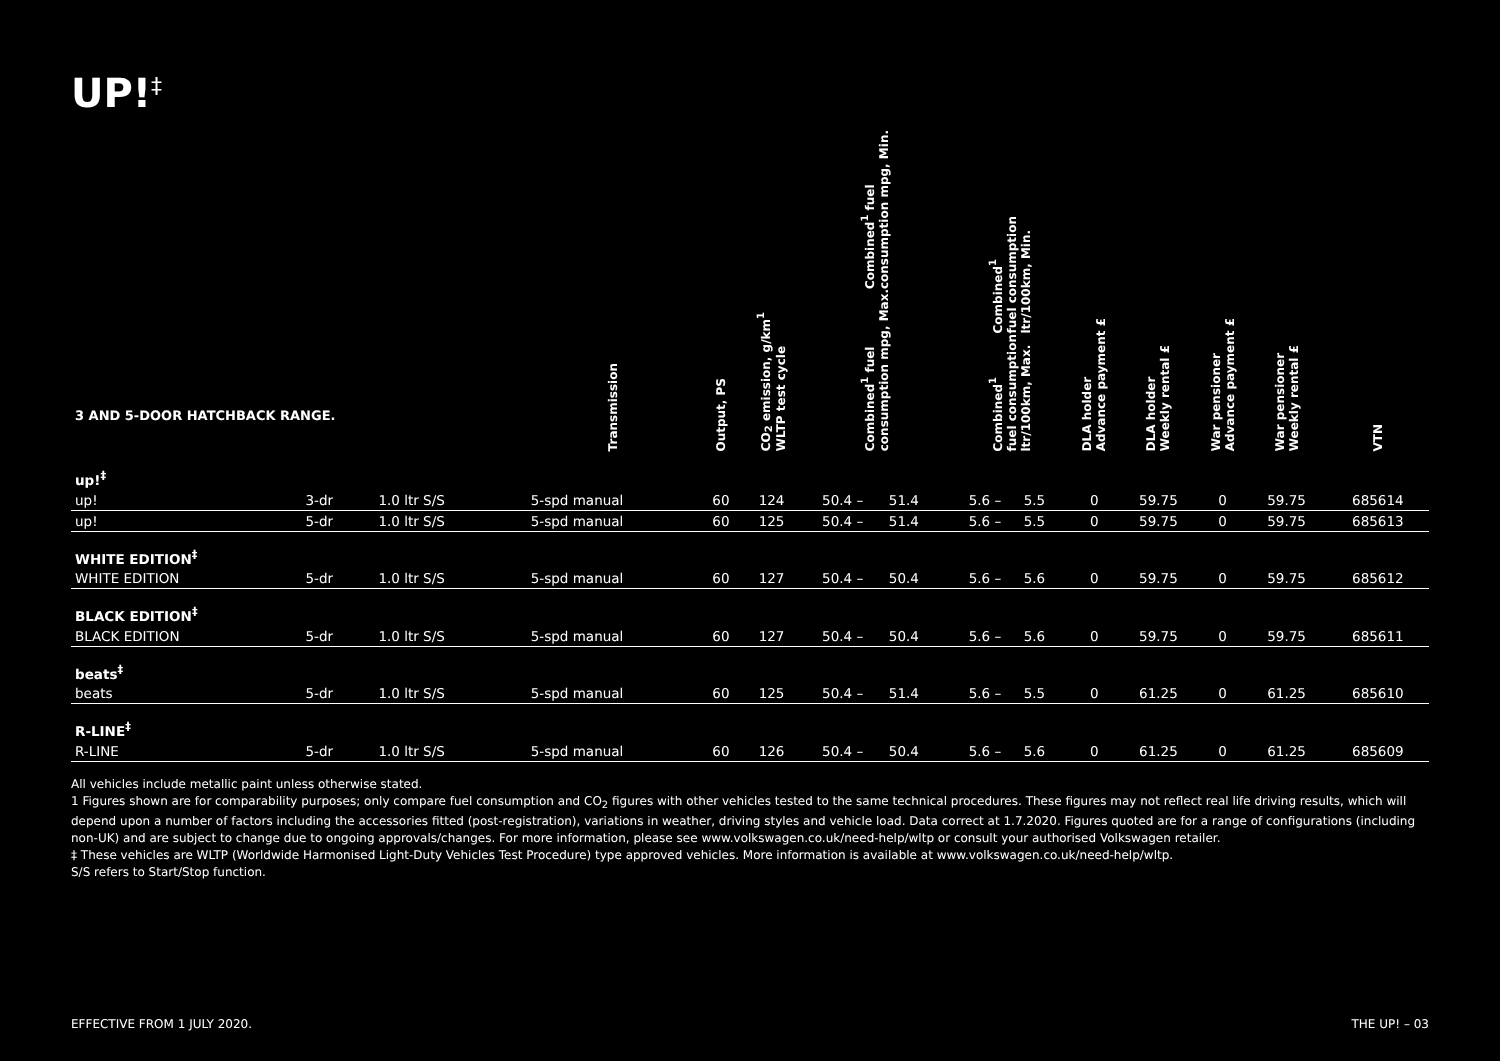UP!<sup>‡</sup>
| 3 AND 5-DOOR HATCHBACK RANGE. | | | Transmission | Output, PS | CO<sub>2</sub> emission, g/km<sup>1</sup> WLTP test cycle | Combined<sup>1</sup> fuel consumption mpg, Min. Combined<sup>1</sup> fuel consumption mpg, Max. | | Combined<sup>1</sup> fuel consumption ltr/100km, Min. Combined<sup>1</sup> fuel consumption ltr/100km, Max. | | DLA holder Advance payment £ | DLA holder Weekly rental £ | War pensioner Advance payment £ | War pensioner Weekly rental £ | VTN |
| --- | --- | --- | --- | --- | --- | --- | --- | --- | --- | --- | --- | --- | --- | --- |
| up!<sup>‡</sup> | | | | | | | | | | | | | | |
| up! | 3-dr | 1.0 ltr S/S | 5-spd manual | 60 | 124 | 50.4 – | 51.4 | 5.6 – | 5.5 | 0 | 59.75 | 0 | 59.75 | 685614 |
| up! | 5-dr | 1.0 ltr S/S | 5-spd manual | 60 | 125 | 50.4 – | 51.4 | 5.6 – | 5.5 | 0 | 59.75 | 0 | 59.75 | 685613 |
| WHITE EDITION<sup>‡</sup> | | | | | | | | | | | | | | |
| WHITE EDITION | 5-dr | 1.0 ltr S/S | 5-spd manual | 60 | 127 | 50.4 – | 50.4 | 5.6 – | 5.6 | 0 | 59.75 | 0 | 59.75 | 685612 |
| BLACK EDITION<sup>‡</sup> | | | | | | | | | | | | | | |
| BLACK EDITION | 5-dr | 1.0 ltr S/S | 5-spd manual | 60 | 127 | 50.4 – | 50.4 | 5.6 – | 5.6 | 0 | 59.75 | 0 | 59.75 | 685611 |
| beats<sup>‡</sup> | | | | | | | | | | | | | | |
| beats | 5-dr | 1.0 ltr S/S | 5-spd manual | 60 | 125 | 50.4 – | 51.4 | 5.6 – | 5.5 | 0 | 61.25 | 0 | 61.25 | 685610 |
| R-LINE<sup>‡</sup> | | | | | | | | | | | | | | |
| R-LINE | 5-dr | 1.0 ltr S/S | 5-spd manual | 60 | 126 | 50.4 – | 50.4 | 5.6 – | 5.6 | 0 | 61.25 | 0 | 61.25 | 685609 |
All vehicles include metallic paint unless otherwise stated.
1 Figures shown are for comparability purposes; only compare fuel consumption and CO<sub>2</sub> figures with other vehicles tested to the same technical procedures. These figures may not reflect real life driving results, which will depend upon a number of factors including the accessories fitted (post-registration), variations in weather, driving styles and vehicle load. Data correct at 1.7.2020. Figures quoted are for a range of configurations (including non-UK) and are subject to change due to ongoing approvals/changes. For more information, please see www.volkswagen.co.uk/need-help/wltp or consult your authorised Volkswagen retailer.
‡ These vehicles are WLTP (Worldwide Harmonised Light-Duty Vehicles Test Procedure) type approved vehicles. More information is available at www.volkswagen.co.uk/need-help/wltp.
S/S refers to Start/Stop function.
EFFECTIVE FROM 1 JULY 2020. THE UP! – 03